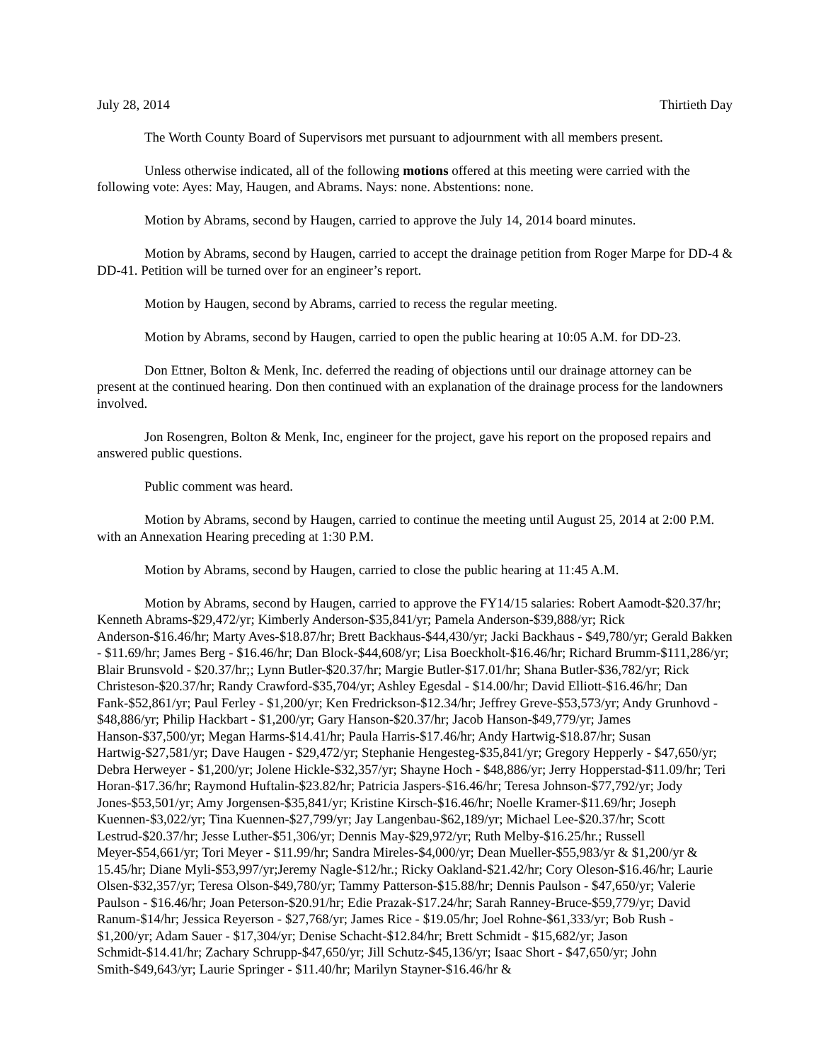July 28, 2014 Thirtieth Day
The Worth County Board of Supervisors met pursuant to adjournment with all members present.
Unless otherwise indicated, all of the following motions offered at this meeting were carried with the following vote: Ayes: May, Haugen, and Abrams. Nays: none. Abstentions: none.
Motion by Abrams, second by Haugen, carried to approve the July 14, 2014 board minutes.
Motion by Abrams, second by Haugen, carried to accept the drainage petition from Roger Marpe for DD-4 & DD-41. Petition will be turned over for an engineer’s report.
Motion by Haugen, second by Abrams, carried to recess the regular meeting.
Motion by Abrams, second by Haugen, carried to open the public hearing at 10:05 A.M. for DD-23.
Don Ettner, Bolton & Menk, Inc. deferred the reading of objections until our drainage attorney can be present at the continued hearing. Don then continued with an explanation of the drainage process for the landowners involved.
Jon Rosengren, Bolton & Menk, Inc, engineer for the project, gave his report on the proposed repairs and answered public questions.
Public comment was heard.
Motion by Abrams, second by Haugen, carried to continue the meeting until August 25, 2014 at 2:00 P.M. with an Annexation Hearing preceding at 1:30 P.M.
Motion by Abrams, second by Haugen, carried to close the public hearing at 11:45 A.M.
Motion by Abrams, second by Haugen, carried to approve the FY14/15 salaries: Robert Aamodt-$20.37/hr; Kenneth Abrams-$29,472/yr; Kimberly Anderson-$35,841/yr; Pamela Anderson-$39,888/yr; Rick Anderson-$16.46/hr; Marty Aves-$18.87/hr; Brett Backhaus-$44,430/yr; Jacki Backhaus - $49,780/yr; Gerald Bakken - $11.69/hr; James Berg - $16.46/hr; Dan Block-$44,608/yr; Lisa Boeckholt-$16.46/hr; Richard Brumm-$111,286/yr; Blair Brunsvold - $20.37/hr;; Lynn Butler-$20.37/hr; Margie Butler-$17.01/hr; Shana Butler-$36,782/yr; Rick Christeson-$20.37/hr; Randy Crawford-$35,704/yr; Ashley Egesdal - $14.00/hr; David Elliott-$16.46/hr; Dan Fank-$52,861/yr; Paul Ferley - $1,200/yr; Ken Fredrickson-$12.34/hr; Jeffrey Greve-$53,573/yr; Andy Grunhovd - $48,886/yr; Philip Hackbart - $1,200/yr; Gary Hanson-$20.37/hr; Jacob Hanson-$49,779/yr; James Hanson-$37,500/yr; Megan Harms-$14.41/hr; Paula Harris-$17.46/hr; Andy Hartwig-$18.87/hr; Susan Hartwig-$27,581/yr; Dave Haugen - $29,472/yr; Stephanie Hengesteg-$35,841/yr; Gregory Hepperly - $47,650/yr; Debra Herweyer - $1,200/yr; Jolene Hickle-$32,357/yr; Shayne Hoch - $48,886/yr; Jerry Hopperstad-$11.09/hr; Teri Horan-$17.36/hr; Raymond Huftalin-$23.82/hr; Patricia Jaspers-$16.46/hr; Teresa Johnson-$77,792/yr; Jody Jones-$53,501/yr; Amy Jorgensen-$35,841/yr; Kristine Kirsch-$16.46/hr; Noelle Kramer-$11.69/hr; Joseph Kuennen-$3,022/yr; Tina Kuennen-$27,799/yr; Jay Langenbau-$62,189/yr; Michael Lee-$20.37/hr; Scott Lestrud-$20.37/hr; Jesse Luther-$51,306/yr; Dennis May-$29,972/yr; Ruth Melby-$16.25/hr.; Russell Meyer-$54,661/yr; Tori Meyer - $11.99/hr; Sandra Mireles-$4,000/yr; Dean Mueller-$55,983/yr & $1,200/yr & 15.45/hr; Diane Myli-$53,997/yr;Jeremy Nagle-$12/hr.; Ricky Oakland-$21.42/hr; Cory Oleson-$16.46/hr; Laurie Olsen-$32,357/yr; Teresa Olson-$49,780/yr; Tammy Patterson-$15.88/hr; Dennis Paulson - $47,650/yr; Valerie Paulson - $16.46/hr; Joan Peterson-$20.91/hr; Edie Prazak-$17.24/hr; Sarah Ranney-Bruce-$59,779/yr; David Ranum-$14/hr; Jessica Reyerson - $27,768/yr; James Rice - $19.05/hr; Joel Rohne-$61,333/yr; Bob Rush - $1,200/yr; Adam Sauer - $17,304/yr; Denise Schacht-$12.84/hr; Brett Schmidt - $15,682/yr; Jason Schmidt-$14.41/hr; Zachary Schrupp-$47,650/yr; Jill Schutz-$45,136/yr; Isaac Short - $47,650/yr; John Smith-$49,643/yr; Laurie Springer - $11.40/hr; Marilyn Stayner-$16.46/hr &